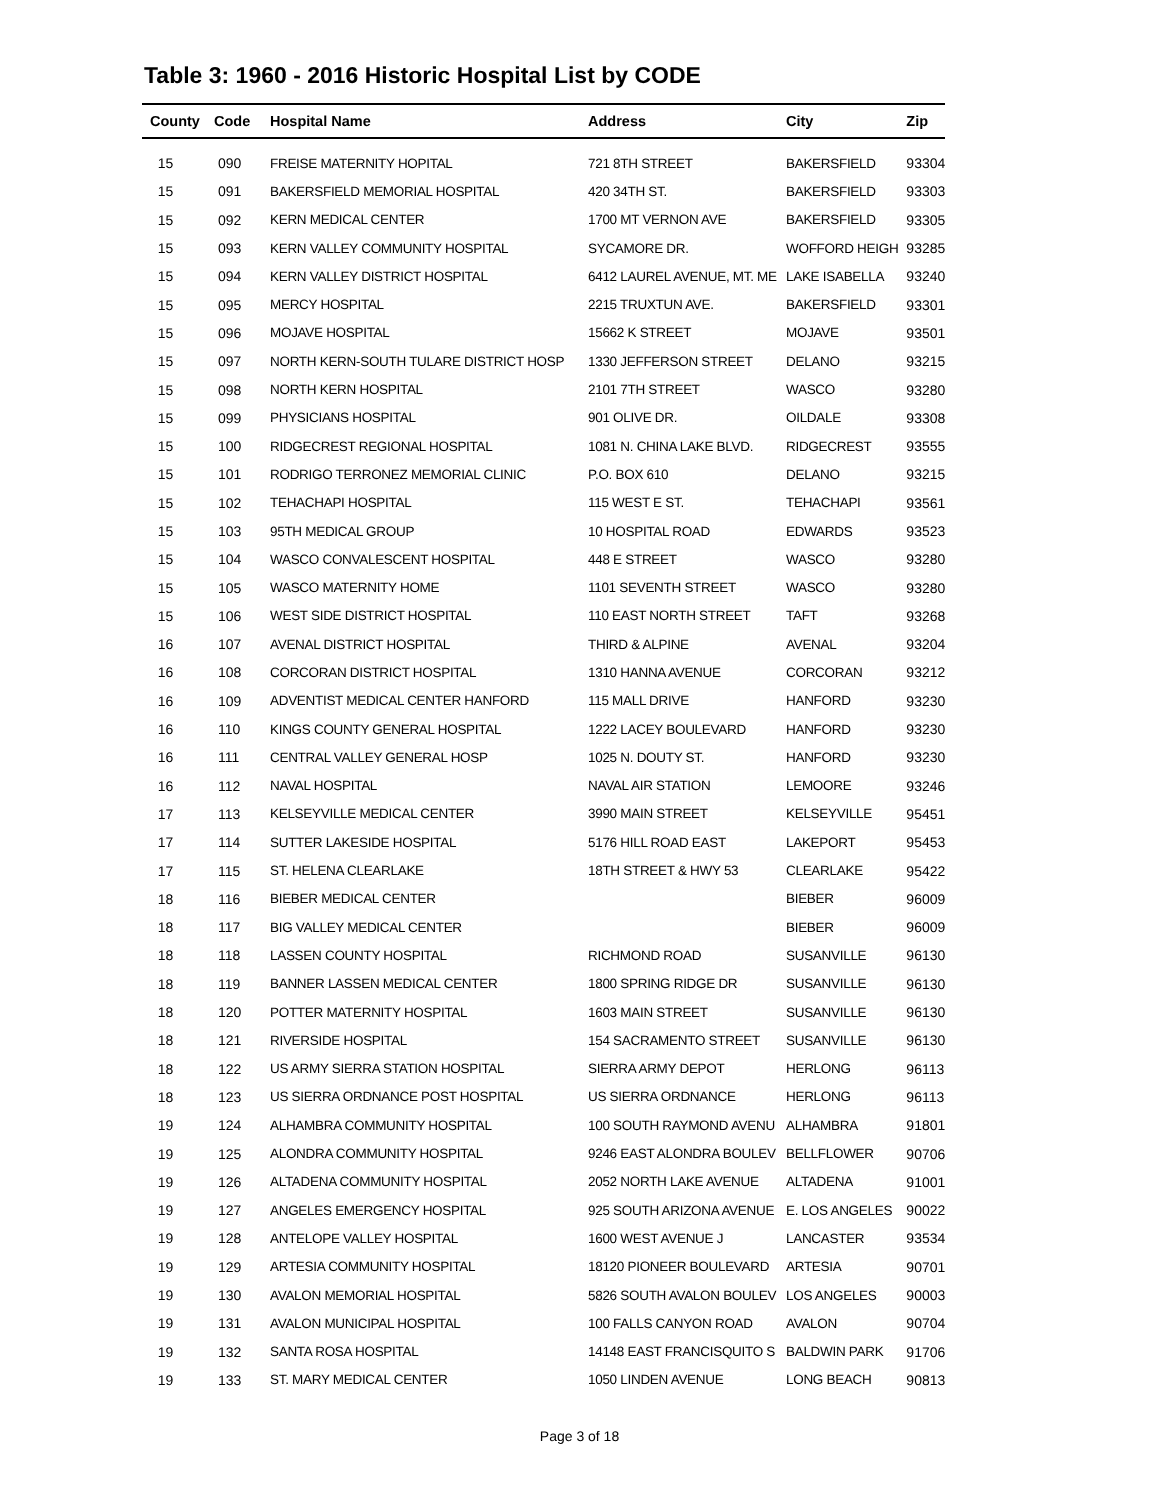Table 3: 1960 - 2016 Historic Hospital List by CODE
| County | Code | Hospital Name | Address | City | Zip |
| --- | --- | --- | --- | --- | --- |
| 15 | 090 | FREISE MATERNITY HOPITAL | 721 8TH STREET | BAKERSFIELD | 93304 |
| 15 | 091 | BAKERSFIELD MEMORIAL HOSPITAL | 420 34TH ST. | BAKERSFIELD | 93303 |
| 15 | 092 | KERN MEDICAL CENTER | 1700 MT VERNON AVE | BAKERSFIELD | 93305 |
| 15 | 093 | KERN VALLEY COMMUNITY HOSPITAL | SYCAMORE DR. | WOFFORD HEIGH | 93285 |
| 15 | 094 | KERN VALLEY DISTRICT HOSPITAL | 6412 LAUREL AVENUE, MT. ME | LAKE ISABELLA | 93240 |
| 15 | 095 | MERCY HOSPITAL | 2215 TRUXTUN AVE. | BAKERSFIELD | 93301 |
| 15 | 096 | MOJAVE HOSPITAL | 15662 K STREET | MOJAVE | 93501 |
| 15 | 097 | NORTH KERN-SOUTH TULARE DISTRICT HOSP | 1330 JEFFERSON STREET | DELANO | 93215 |
| 15 | 098 | NORTH KERN HOSPITAL | 2101 7TH STREET | WASCO | 93280 |
| 15 | 099 | PHYSICIANS HOSPITAL | 901 OLIVE DR. | OILDALE | 93308 |
| 15 | 100 | RIDGECREST REGIONAL HOSPITAL | 1081 N. CHINA LAKE BLVD. | RIDGECREST | 93555 |
| 15 | 101 | RODRIGO TERRONEZ MEMORIAL CLINIC | P.O. BOX 610 | DELANO | 93215 |
| 15 | 102 | TEHACHAPI HOSPITAL | 115 WEST E ST. | TEHACHAPI | 93561 |
| 15 | 103 | 95TH MEDICAL GROUP | 10 HOSPITAL ROAD | EDWARDS | 93523 |
| 15 | 104 | WASCO CONVALESCENT HOSPITAL | 448 E STREET | WASCO | 93280 |
| 15 | 105 | WASCO MATERNITY HOME | 1101 SEVENTH STREET | WASCO | 93280 |
| 15 | 106 | WEST SIDE DISTRICT HOSPITAL | 110 EAST NORTH STREET | TAFT | 93268 |
| 16 | 107 | AVENAL DISTRICT HOSPITAL | THIRD & ALPINE | AVENAL | 93204 |
| 16 | 108 | CORCORAN DISTRICT HOSPITAL | 1310 HANNA AVENUE | CORCORAN | 93212 |
| 16 | 109 | ADVENTIST MEDICAL CENTER HANFORD | 115 MALL DRIVE | HANFORD | 93230 |
| 16 | 110 | KINGS COUNTY GENERAL HOSPITAL | 1222 LACEY BOULEVARD | HANFORD | 93230 |
| 16 | 111 | CENTRAL VALLEY GENERAL HOSP | 1025 N. DOUTY ST. | HANFORD | 93230 |
| 16 | 112 | NAVAL HOSPITAL | NAVAL AIR STATION | LEMOORE | 93246 |
| 17 | 113 | KELSEYVILLE MEDICAL CENTER | 3990 MAIN STREET | KELSEYVILLE | 95451 |
| 17 | 114 | SUTTER LAKESIDE HOSPITAL | 5176 HILL ROAD EAST | LAKEPORT | 95453 |
| 17 | 115 | ST. HELENA CLEARLAKE | 18TH STREET & HWY 53 | CLEARLAKE | 95422 |
| 18 | 116 | BIEBER MEDICAL CENTER | | BIEBER | 96009 |
| 18 | 117 | BIG VALLEY MEDICAL CENTER | | BIEBER | 96009 |
| 18 | 118 | LASSEN COUNTY HOSPITAL | RICHMOND ROAD | SUSANVILLE | 96130 |
| 18 | 119 | BANNER LASSEN MEDICAL CENTER | 1800 SPRING RIDGE DR | SUSANVILLE | 96130 |
| 18 | 120 | POTTER MATERNITY HOSPITAL | 1603 MAIN STREET | SUSANVILLE | 96130 |
| 18 | 121 | RIVERSIDE HOSPITAL | 154 SACRAMENTO STREET | SUSANVILLE | 96130 |
| 18 | 122 | US ARMY SIERRA STATION HOSPITAL | SIERRA ARMY DEPOT | HERLONG | 96113 |
| 18 | 123 | US SIERRA ORDNANCE POST HOSPITAL | US SIERRA ORDNANCE | HERLONG | 96113 |
| 19 | 124 | ALHAMBRA COMMUNITY HOSPITAL | 100 SOUTH RAYMOND AVENU | ALHAMBRA | 91801 |
| 19 | 125 | ALONDRA COMMUNITY HOSPITAL | 9246 EAST ALONDRA BOULEV | BELLFLOWER | 90706 |
| 19 | 126 | ALTADENA COMMUNITY HOSPITAL | 2052 NORTH LAKE AVENUE | ALTADENA | 91001 |
| 19 | 127 | ANGELES EMERGENCY HOSPITAL | 925 SOUTH ARIZONA AVENUE | E. LOS ANGELES | 90022 |
| 19 | 128 | ANTELOPE VALLEY HOSPITAL | 1600 WEST AVENUE J | LANCASTER | 93534 |
| 19 | 129 | ARTESIA COMMUNITY HOSPITAL | 18120 PIONEER BOULEVARD | ARTESIA | 90701 |
| 19 | 130 | AVALON MEMORIAL HOSPITAL | 5826 SOUTH AVALON BOULEV | LOS ANGELES | 90003 |
| 19 | 131 | AVALON MUNICIPAL HOSPITAL | 100 FALLS CANYON ROAD | AVALON | 90704 |
| 19 | 132 | SANTA ROSA HOSPITAL | 14148 EAST FRANCISQUITO S | BALDWIN PARK | 91706 |
| 19 | 133 | ST. MARY MEDICAL CENTER | 1050 LINDEN AVENUE | LONG BEACH | 90813 |
Page 3 of 18